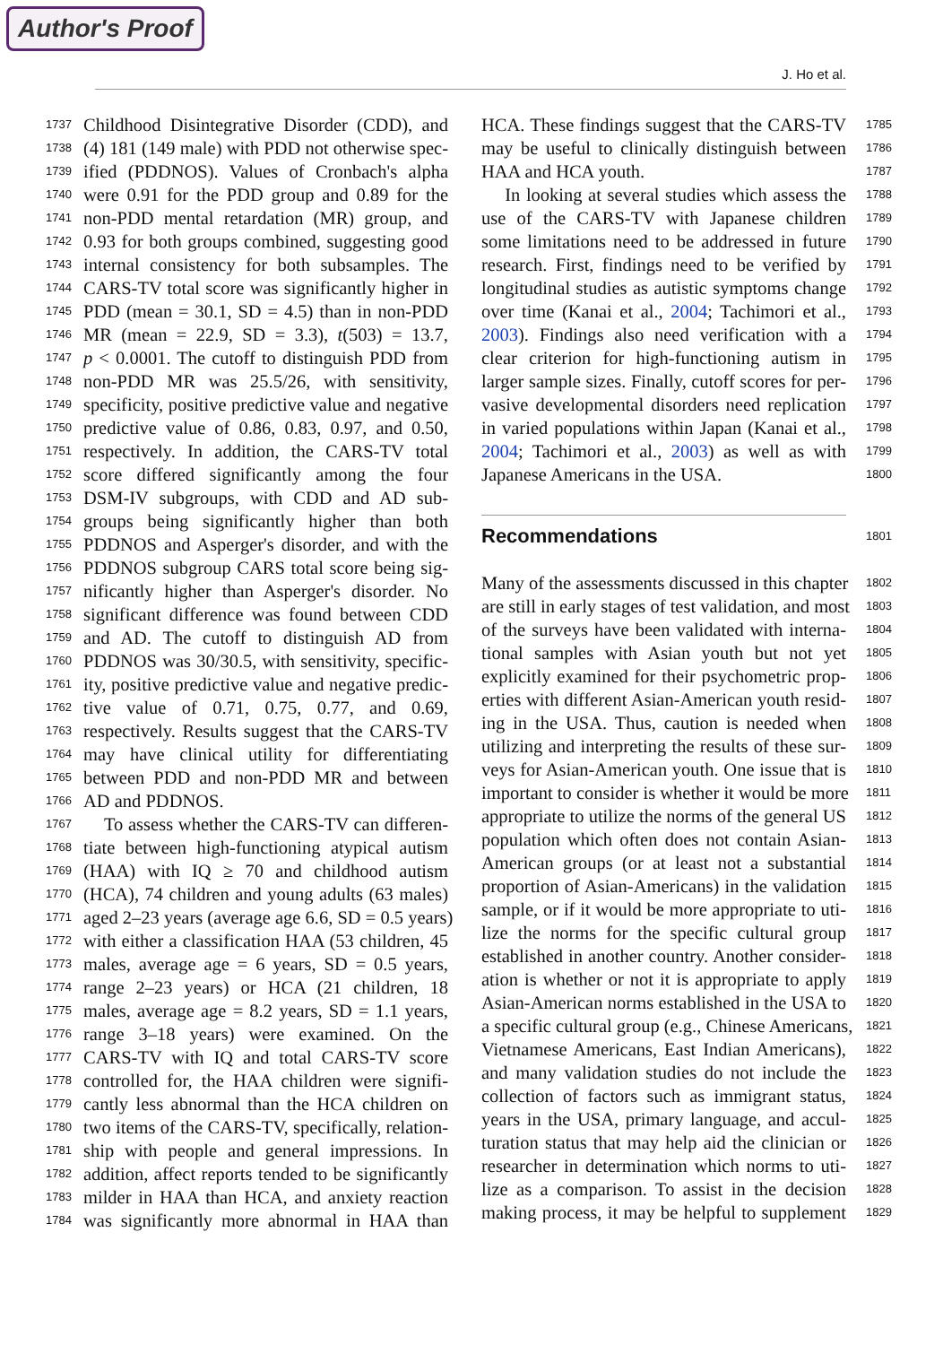Author's Proof
J. Ho et al.
1737 Childhood Disintegrative Disorder (CDD), and
1738 (4) 181 (149 male) with PDD not otherwise spec-
1739 ified (PDDNOS). Values of Cronbach's alpha
1740 were 0.91 for the PDD group and 0.89 for the
1741 non-PDD mental retardation (MR) group, and
1742 0.93 for both groups combined, suggesting good
1743 internal consistency for both subsamples. The
1744 CARS-TV total score was significantly higher in
1745 PDD (mean = 30.1, SD = 4.5) than in non-PDD
1746 MR (mean = 22.9, SD = 3.3), t(503) = 13.7,
1747 p < 0.0001. The cutoff to distinguish PDD from
1748 non-PDD MR was 25.5/26, with sensitivity,
1749 specificity, positive predictive value and negative
1750 predictive value of 0.86, 0.83, 0.97, and 0.50,
1751 respectively. In addition, the CARS-TV total
1752 score differed significantly among the four
1753 DSM-IV subgroups, with CDD and AD sub-
1754 groups being significantly higher than both
1755 PDDNOS and Asperger's disorder, and with the
1756 PDDNOS subgroup CARS total score being sig-
1757 nificantly higher than Asperger's disorder. No
1758 significant difference was found between CDD
1759 and AD. The cutoff to distinguish AD from
1760 PDDNOS was 30/30.5, with sensitivity, specific-
1761 ity, positive predictive value and negative predic-
1762 tive value of 0.71, 0.75, 0.77, and 0.69,
1763 respectively. Results suggest that the CARS-TV
1764 may have clinical utility for differentiating
1765 between PDD and non-PDD MR and between
1766 AD and PDDNOS.
1767 To assess whether the CARS-TV can differen-
1768 tiate between high-functioning atypical autism
1769 (HAA) with IQ ≥ 70 and childhood autism
1770 (HCA), 74 children and young adults (63 males)
1771 aged 2–23 years (average age 6.6, SD = 0.5 years)
1772 with either a classification HAA (53 children, 45
1773 males, average age = 6 years, SD = 0.5 years,
1774 range 2–23 years) or HCA (21 children, 18
1775 males, average age = 8.2 years, SD = 1.1 years,
1776 range 3–18 years) were examined. On the
1777 CARS-TV with IQ and total CARS-TV score
1778 controlled for, the HAA children were signifi-
1779 cantly less abnormal than the HCA children on
1780 two items of the CARS-TV, specifically, relation-
1781 ship with people and general impressions. In
1782 addition, affect reports tended to be significantly
1783 milder in HAA than HCA, and anxiety reaction
1784 was significantly more abnormal in HAA than
HCA. These findings suggest that the CARS-TV 1785
may be useful to clinically distinguish between 1786
HAA and HCA youth. 1787
In looking at several studies which assess the 1788
use of the CARS-TV with Japanese children 1789
some limitations need to be addressed in future 1790
research. First, findings need to be verified by 1791
longitudinal studies as autistic symptoms change 1792
over time (Kanai et al., 2004; Tachimori et al., 1793
2003). Findings also need verification with a 1794
clear criterion for high-functioning autism in 1795
larger sample sizes. Finally, cutoff scores for per- 1796
vasive developmental disorders need replication 1797
in varied populations within Japan (Kanai et al., 1798
2004; Tachimori et al., 2003) as well as with 1799
Japanese Americans in the USA. 1800
Recommendations
1801
Many of the assessments discussed in this chapter 1802
are still in early stages of test validation, and most 1803
of the surveys have been validated with interna- 1804
tional samples with Asian youth but not yet 1805
explicitly examined for their psychometric prop- 1806
erties with different Asian-American youth resid- 1807
ing in the USA. Thus, caution is needed when 1808
utilizing and interpreting the results of these sur- 1809
veys for Asian-American youth. One issue that is 1810
important to consider is whether it would be more 1811
appropriate to utilize the norms of the general US 1812
population which often does not contain Asian- 1813
American groups (or at least not a substantial 1814
proportion of Asian-Americans) in the validation 1815
sample, or if it would be more appropriate to uti- 1816
lize the norms for the specific cultural group 1817
established in another country. Another consider- 1818
ation is whether or not it is appropriate to apply 1819
Asian-American norms established in the USA to 1820
a specific cultural group (e.g., Chinese Americans, 1821
Vietnamese Americans, East Indian Americans), 1822
and many validation studies do not include the 1823
collection of factors such as immigrant status, 1824
years in the USA, primary language, and accul- 1825
turation status that may help aid the clinician or 1826
researcher in determination which norms to uti- 1827
lize as a comparison. To assist in the decision 1828
making process, it may be helpful to supplement 1829